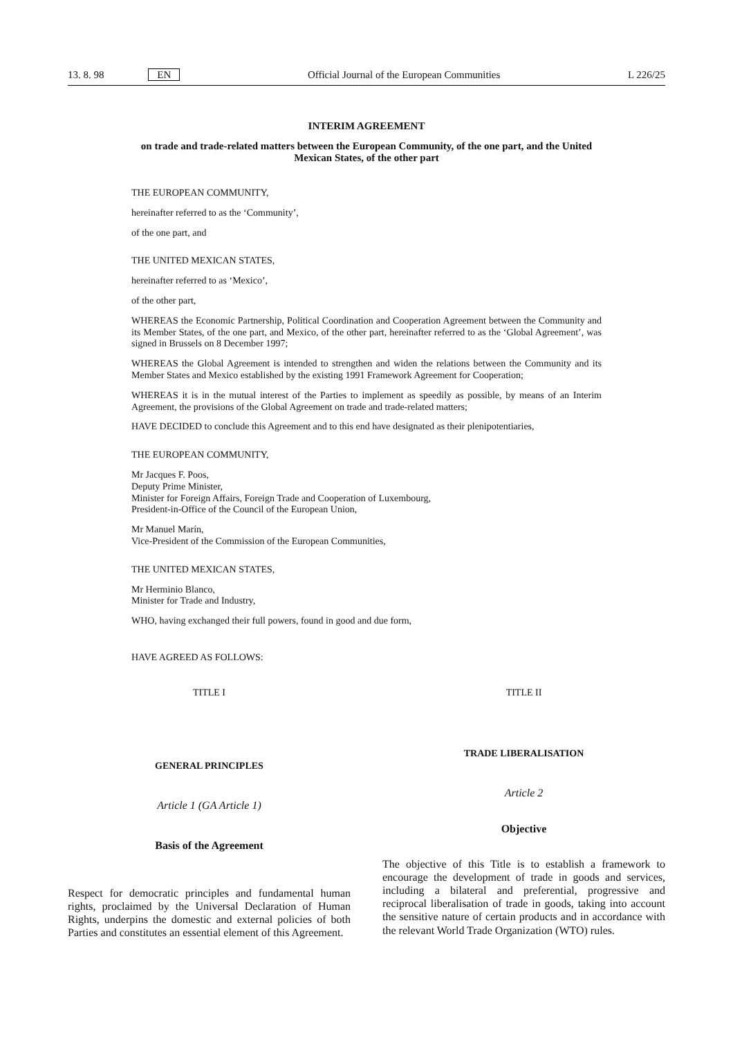13. 8. 98 EN Official Journal of the European Communities L 226/25
INTERIM AGREEMENT
on trade and trade-related matters between the European Community, of the one part, and the United Mexican States, of the other part
THE EUROPEAN COMMUNITY,
hereinafter referred to as the ‘Community’,
of the one part, and
THE UNITED MEXICAN STATES,
hereinafter referred to as ‘Mexico’,
of the other part,
WHEREAS the Economic Partnership, Political Coordination and Cooperation Agreement between the Community and its Member States, of the one part, and Mexico, of the other part, hereinafter referred to as the ‘Global Agreement’, was signed in Brussels on 8 December 1997;
WHEREAS the Global Agreement is intended to strengthen and widen the relations between the Community and its Member States and Mexico established by the existing 1991 Framework Agreement for Cooperation;
WHEREAS it is in the mutual interest of the Parties to implement as speedily as possible, by means of an Interim Agreement, the provisions of the Global Agreement on trade and trade-related matters;
HAVE DECIDED to conclude this Agreement and to this end have designated as their plenipotentiaries,
THE EUROPEAN COMMUNITY,
Mr Jacques F. Poos,
Deputy Prime Minister,
Minister for Foreign Affairs, Foreign Trade and Cooperation of Luxembourg,
President-in-Office of the Council of the European Union,
Mr Manuel Marín,
Vice-President of the Commission of the European Communities,
THE UNITED MEXICAN STATES,
Mr Herminio Blanco,
Minister for Trade and Industry,
WHO, having exchanged their full powers, found in good and due form,
HAVE AGREED AS FOLLOWS:
TITLE I
GENERAL PRINCIPLES
Article 1 (GA Article 1)
Basis of the Agreement
Respect for democratic principles and fundamental human rights, proclaimed by the Universal Declaration of Human Rights, underpins the domestic and external policies of both Parties and constitutes an essential element of this Agreement.
TITLE II
TRADE LIBERALISATION
Article 2
Objective
The objective of this Title is to establish a framework to encourage the development of trade in goods and services, including a bilateral and preferential, progressive and reciprocal liberalisation of trade in goods, taking into account the sensitive nature of certain products and in accordance with the relevant World Trade Organization (WTO) rules.